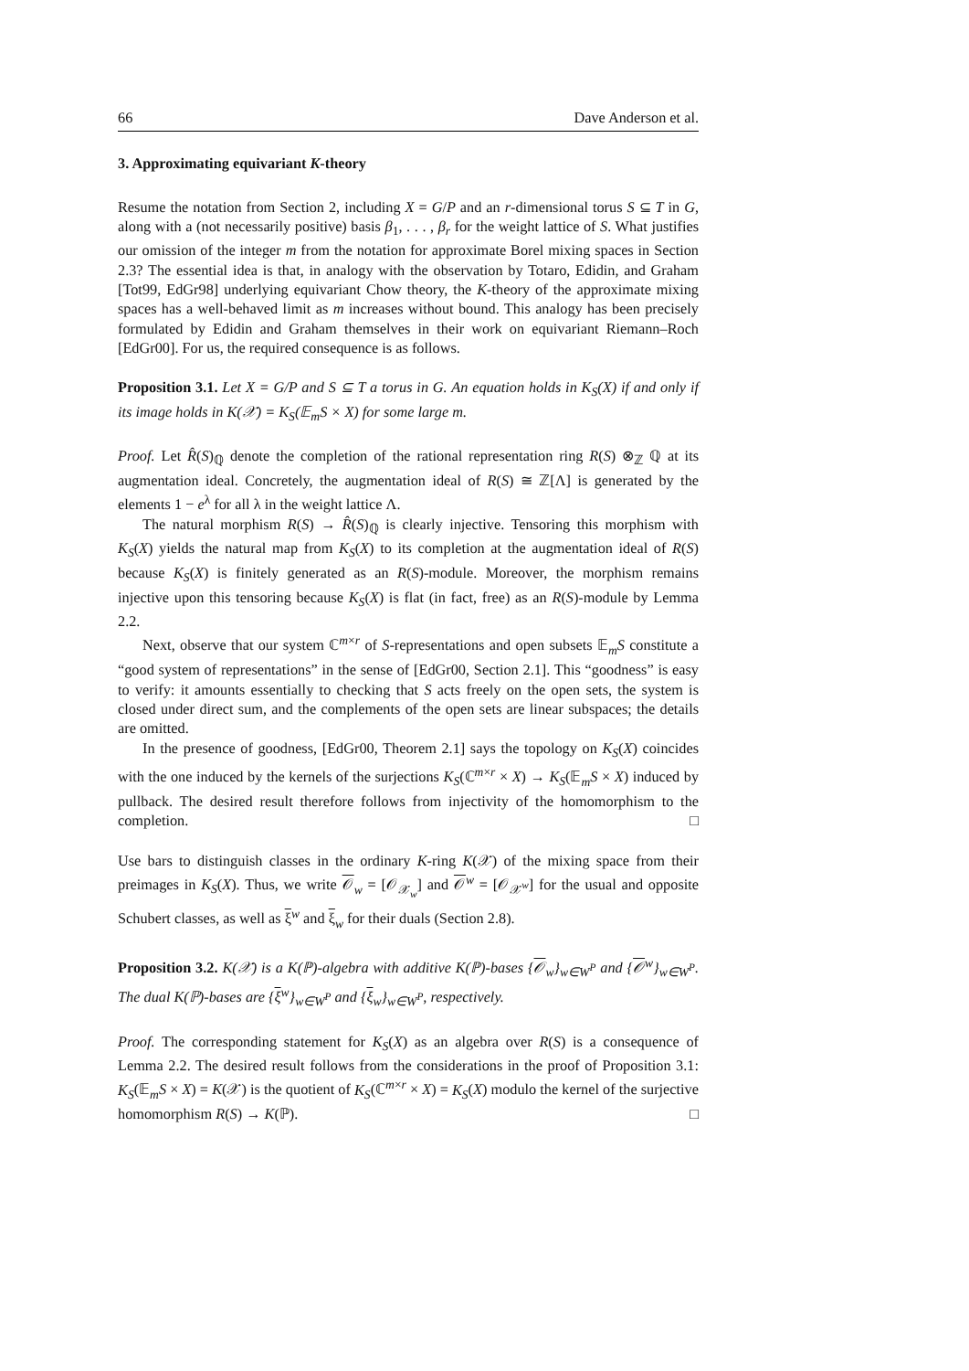66 Dave Anderson et al.
3. Approximating equivariant K-theory
Resume the notation from Section 2, including X = G/P and an r-dimensional torus S ⊆ T in G, along with a (not necessarily positive) basis β<sub>1</sub>, . . . , β<sub>r</sub> for the weight lattice of S. What justifies our omission of the integer m from the notation for approximate Borel mixing spaces in Section 2.3? The essential idea is that, in analogy with the observation by Totaro, Edidin, and Graham [Tot99, EdGr98] underlying equivariant Chow theory, the K-theory of the approximate mixing spaces has a well-behaved limit as m increases without bound. This analogy has been precisely formulated by Edidin and Graham themselves in their work on equivariant Riemann–Roch [EdGr00]. For us, the required consequence is as follows.
Proposition 3.1. Let X = G/P and S ⊆ T a torus in G. An equation holds in K<sub>S</sub>(X) if and only if its image holds in K(𝒳) = K<sub>S</sub>(𝔼<sub>m</sub>S × X) for some large m.
Proof. Let R̂(S)<sub>ℚ</sub> denote the completion of the rational representation ring R(S) ⊗<sub>ℤ</sub> ℚ at its augmentation ideal. Concretely, the augmentation ideal of R(S) ≅ ℤ[Λ] is generated by the elements 1 − e<sup>λ</sup> for all λ in the weight lattice Λ.
The natural morphism R(S) → R̂(S)<sub>ℚ</sub> is clearly injective. Tensoring this morphism with K<sub>S</sub>(X) yields the natural map from K<sub>S</sub>(X) to its completion at the augmentation ideal of R(S) because K<sub>S</sub>(X) is finitely generated as an R(S)-module. Moreover, the morphism remains injective upon this tensoring because K<sub>S</sub>(X) is flat (in fact, free) as an R(S)-module by Lemma 2.2.
Next, observe that our system ℂ<sup>m×r</sup> of S-representations and open subsets 𝔼<sub>m</sub>S constitute a “good system of representations” in the sense of [EdGr00, Section 2.1]. This “goodness” is easy to verify: it amounts essentially to checking that S acts freely on the open sets, the system is closed under direct sum, and the complements of the open sets are linear subspaces; the details are omitted.
In the presence of goodness, [EdGr00, Theorem 2.1] says the topology on K<sub>S</sub>(X) coincides with the one induced by the kernels of the surjections K<sub>S</sub>(ℂ<sup>m×r</sup> × X) → K<sub>S</sub>(𝔼<sub>m</sub>S × X) induced by pullback. The desired result therefore follows from injectivity of the homomorphism to the completion. □
Use bars to distinguish classes in the ordinary K-ring K(𝒳) of the mixing space from their preimages in K<sub>S</sub>(X). Thus, we write 𝒪<sub>w</sub> = [𝒪<sub>𝒳<sub>w</sub></sub>] and 𝒪<sup>w</sup> = [𝒪<sub>𝒳<sup>w</sup></sub>] for the usual and opposite Schubert classes, as well as ξ<sup>w</sup> and ξ<sub>w</sub> for their duals (Section 2.8).
Proposition 3.2. K(𝒳) is a K(ℙ)-algebra with additive K(ℙ)-bases {𝒪<sub>w</sub>}<sub>w∈W<sup>P</sup></sub> and {𝒪<sup>w</sup>}<sub>w∈W<sup>P</sup></sub>. The dual K(ℙ)-bases are {ξ<sup>w</sup>}<sub>w∈W<sup>P</sup></sub> and {ξ<sub>w</sub>}<sub>w∈W<sup>P</sup></sub>, respectively.
Proof. The corresponding statement for K<sub>S</sub>(X) as an algebra over R(S) is a consequence of Lemma 2.2. The desired result follows from the considerations in the proof of Proposition 3.1: K<sub>S</sub>(𝔼<sub>m</sub>S × X) = K(𝒳) is the quotient of K<sub>S</sub>(ℂ<sup>m×r</sup> × X) = K<sub>S</sub>(X) modulo the kernel of the surjective homomorphism R(S) → K(ℙ). □